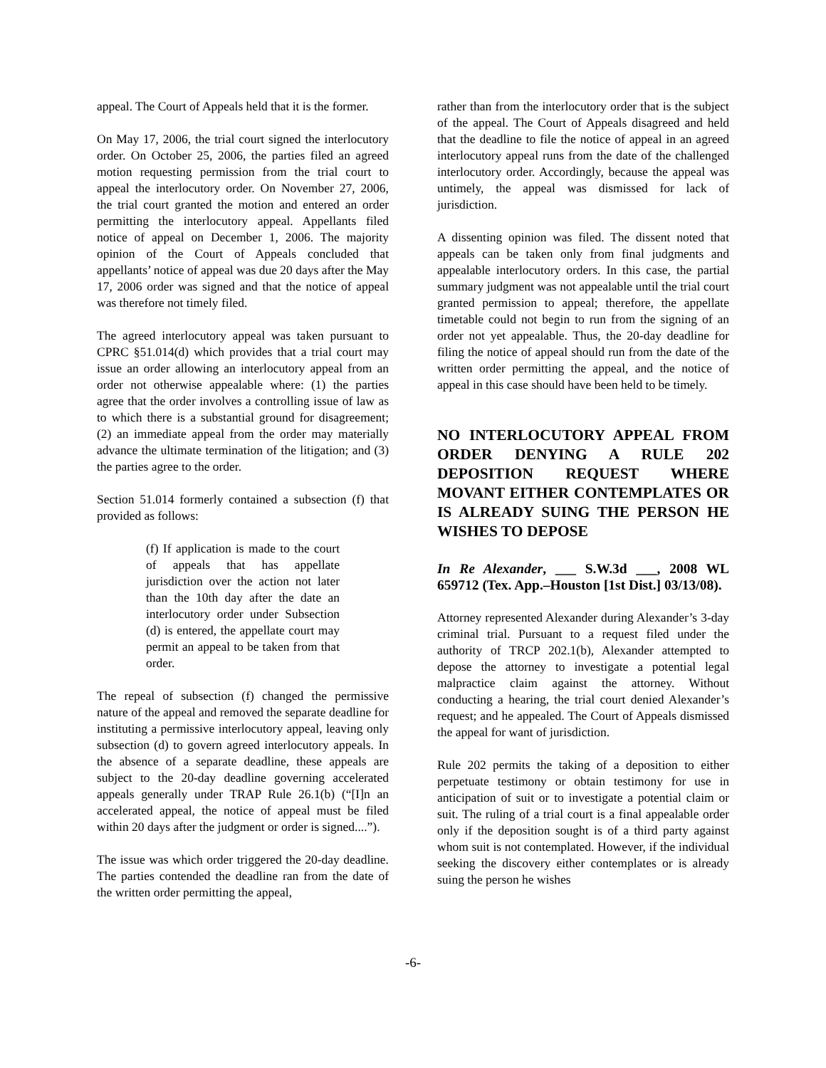appeal. The Court of Appeals held that it is the former.
On May 17, 2006, the trial court signed the interlocutory order. On October 25, 2006, the parties filed an agreed motion requesting permission from the trial court to appeal the interlocutory order. On November 27, 2006, the trial court granted the motion and entered an order permitting the interlocutory appeal. Appellants filed notice of appeal on December 1, 2006. The majority opinion of the Court of Appeals concluded that appellants’ notice of appeal was due 20 days after the May 17, 2006 order was signed and that the notice of appeal was therefore not timely filed.
The agreed interlocutory appeal was taken pursuant to CPRC §51.014(d) which provides that a trial court may issue an order allowing an interlocutory appeal from an order not otherwise appealable where: (1) the parties agree that the order involves a controlling issue of law as to which there is a substantial ground for disagreement; (2) an immediate appeal from the order may materially advance the ultimate termination of the litigation; and (3) the parties agree to the order.
Section 51.014 formerly contained a subsection (f) that provided as follows:
(f) If application is made to the court of appeals that has appellate jurisdiction over the action not later than the 10th day after the date an interlocutory order under Subsection (d) is entered, the appellate court may permit an appeal to be taken from that order.
The repeal of subsection (f) changed the permissive nature of the appeal and removed the separate deadline for instituting a permissive interlocutory appeal, leaving only subsection (d) to govern agreed interlocutory appeals. In the absence of a separate deadline, these appeals are subject to the 20-day deadline governing accelerated appeals generally under TRAP Rule 26.1(b) (“[I]n an accelerated appeal, the notice of appeal must be filed within 20 days after the judgment or order is signed....”).
The issue was which order triggered the 20-day deadline. The parties contended the deadline ran from the date of the written order permitting the appeal,
rather than from the interlocutory order that is the subject of the appeal. The Court of Appeals disagreed and held that the deadline to file the notice of appeal in an agreed interlocutory appeal runs from the date of the challenged interlocutory order. Accordingly, because the appeal was untimely, the appeal was dismissed for lack of jurisdiction.
A dissenting opinion was filed. The dissent noted that appeals can be taken only from final judgments and appealable interlocutory orders. In this case, the partial summary judgment was not appealable until the trial court granted permission to appeal; therefore, the appellate timetable could not begin to run from the signing of an order not yet appealable. Thus, the 20-day deadline for filing the notice of appeal should run from the date of the written order permitting the appeal, and the notice of appeal in this case should have been held to be timely.
NO INTERLOCUTORY APPEAL FROM ORDER DENYING A RULE 202 DEPOSITION REQUEST WHERE MOVANT EITHER CONTEMPLATES OR IS ALREADY SUING THE PERSON HE WISHES TO DEPOSE
In Re Alexander, ___ S.W.3d ___, 2008 WL 659712 (Tex. App.–Houston [1st Dist.] 03/13/08).
Attorney represented Alexander during Alexander’s 3-day criminal trial. Pursuant to a request filed under the authority of TRCP 202.1(b), Alexander attempted to depose the attorney to investigate a potential legal malpractice claim against the attorney. Without conducting a hearing, the trial court denied Alexander’s request; and he appealed. The Court of Appeals dismissed the appeal for want of jurisdiction.
Rule 202 permits the taking of a deposition to either perpetuate testimony or obtain testimony for use in anticipation of suit or to investigate a potential claim or suit. The ruling of a trial court is a final appealable order only if the deposition sought is of a third party against whom suit is not contemplated. However, if the individual seeking the discovery either contemplates or is already suing the person he wishes
-6-